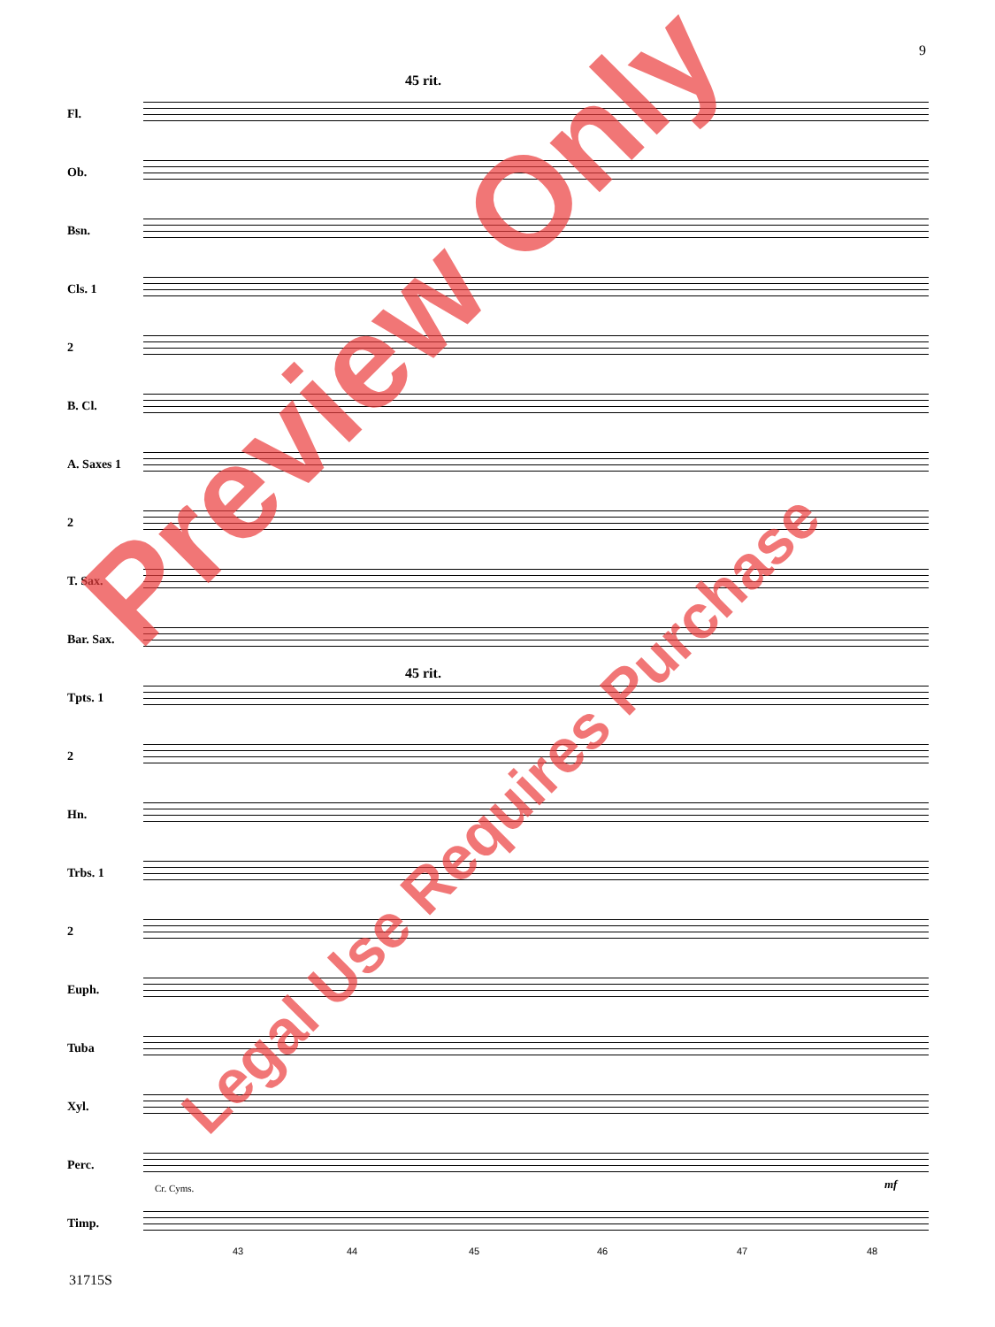9
45 rit.
Fl.
Ob.
Bsn.
Cls. 1
2
B. Cl.
A. Saxes 1
2
T. Sax.
Bar. Sax.
45 rit.
Tpts. 1
2
Hn.
Trbs. 1
2
Euph.
Tuba
Xyl.
Perc.
Cr. Cyms. mf
Timp.
43 44 45 46 47 48
31715S
Preview Only
Legal Use Requires Purchase